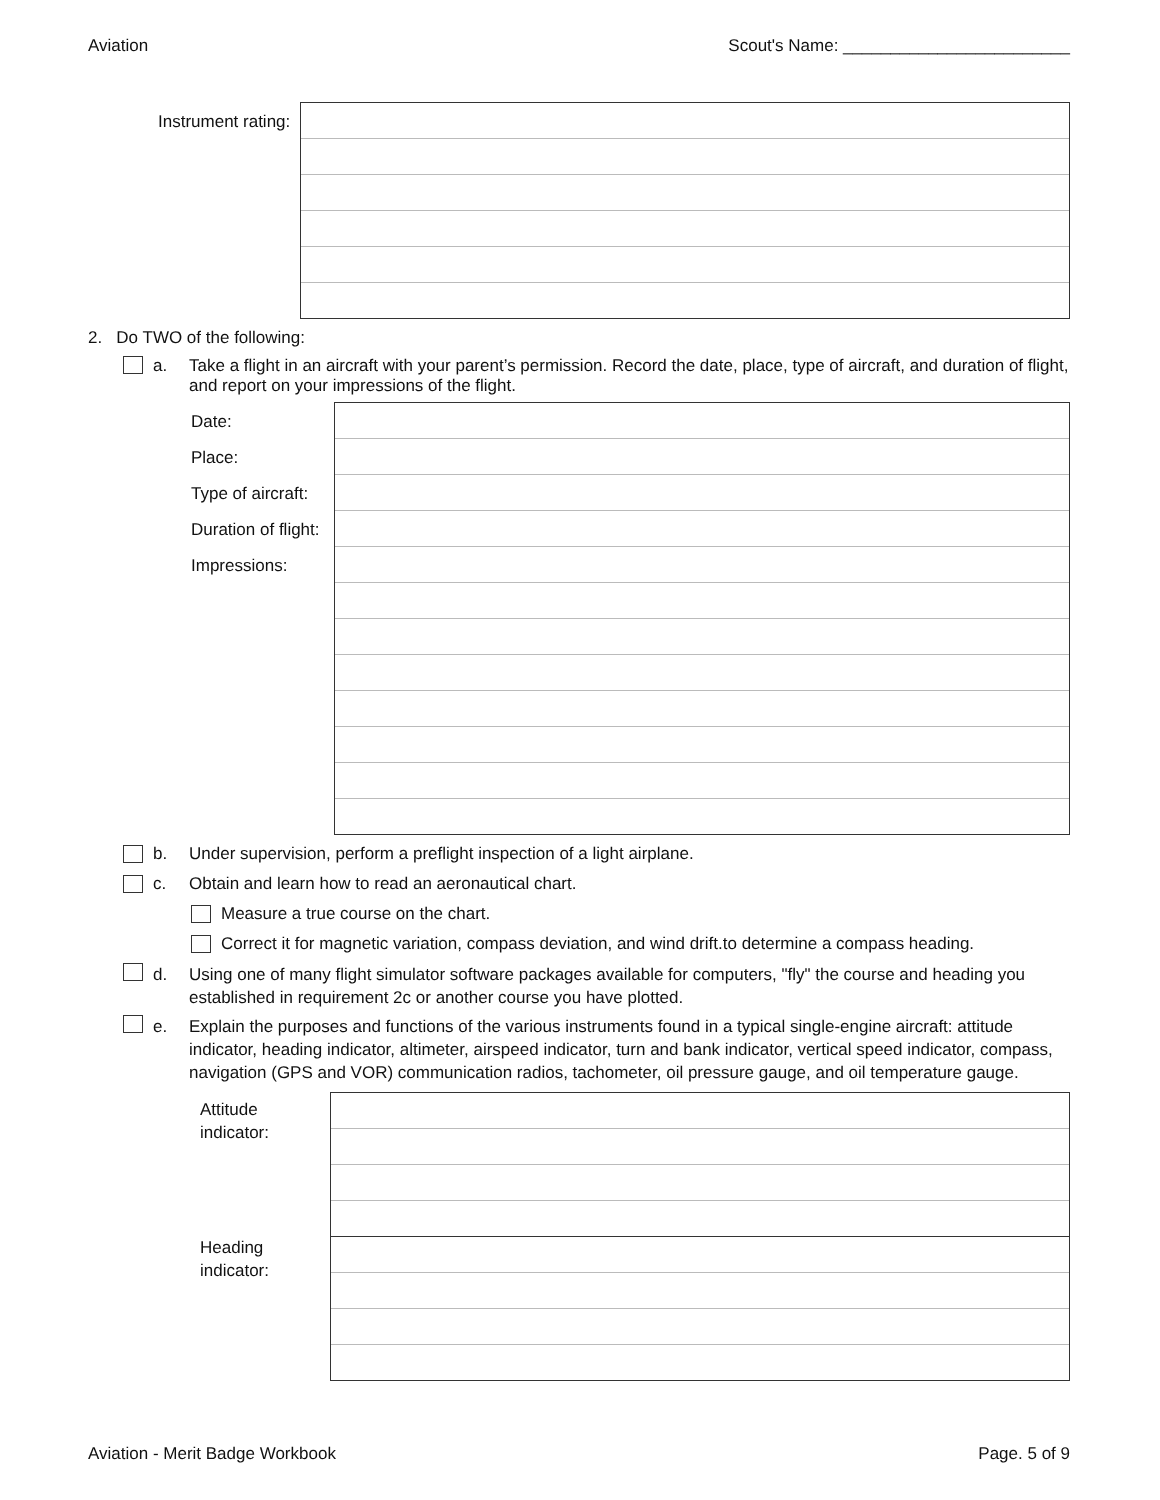Aviation Scout's Name: ________________________
Instrument rating:
2. Do TWO of the following:
a. Take a flight in an aircraft with your parent’s permission. Record the date, place, type of aircraft, and duration of flight, and report on your impressions of the flight.
Date:
Place:
Type of aircraft:
Duration of flight:
Impressions:
b. Under supervision, perform a preflight inspection of a light airplane.
c. Obtain and learn how to read an aeronautical chart.
Measure a true course on the chart.
Correct it for magnetic variation, compass deviation, and wind drift.to determine a compass heading.
d. Using one of many flight simulator software packages available for computers, "fly" the course and heading you established in requirement 2c or another course you have plotted.
e. Explain the purposes and functions of the various instruments found in a typical single-engine aircraft: attitude indicator, heading indicator, altimeter, airspeed indicator, turn and bank indicator, vertical speed indicator, compass, navigation (GPS and VOR) communication radios, tachometer, oil pressure gauge, and oil temperature gauge.
Attitude
indicator:
Heading
indicator:
Aviation - Merit Badge Workbook Page. 5 of 9